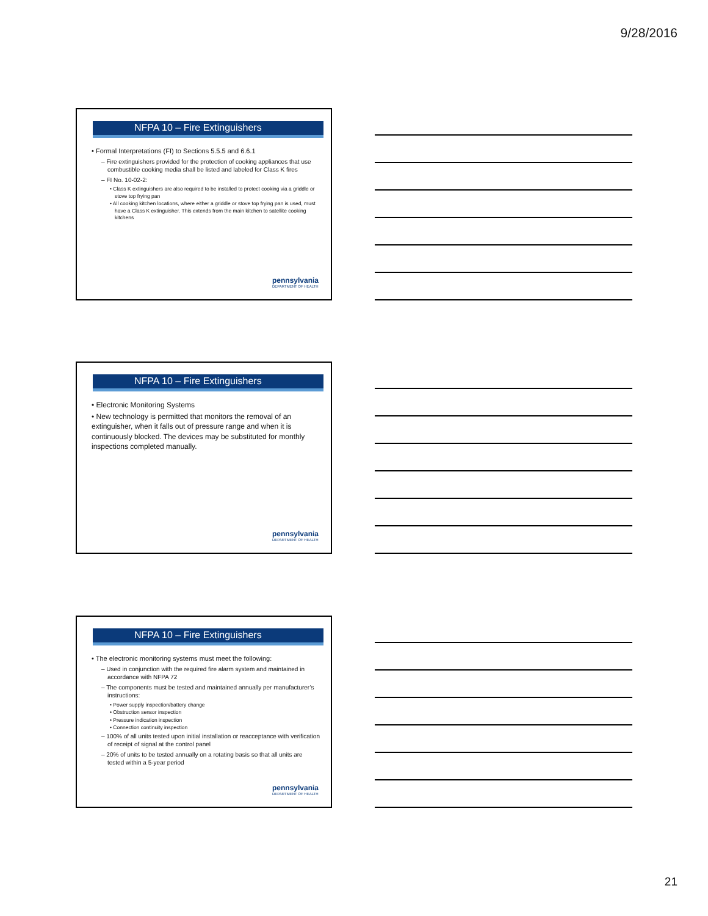9/28/2016
NFPA 10 – Fire Extinguishers
• Formal Interpretations (FI) to Sections 5.5.5 and 6.6.1
– Fire extinguishers provided for the protection of cooking appliances that use combustible cooking media shall be listed and labeled for Class K fires
– FI No. 10-02-2:
• Class K extinguishers are also required to be installed to protect cooking via a griddle or stove top frying pan
• All cooking kitchen locations, where either a griddle or stove top frying pan is used, must have a Class K extinguisher. This extends from the main kitchen to satellite cooking kitchens
pennsylvania
DEPARTMENT OF HEALTH
NFPA 10 – Fire Extinguishers
• Electronic Monitoring Systems
• New technology is permitted that monitors the removal of an extinguisher, when it falls out of pressure range and when it is continuously blocked. The devices may be substituted for monthly inspections completed manually.
pennsylvania
DEPARTMENT OF HEALTH
NFPA 10 – Fire Extinguishers
• The electronic monitoring systems must meet the following:
– Used in conjunction with the required fire alarm system and maintained in accordance with NFPA 72
– The components must be tested and maintained annually per manufacturer’s instructions:
• Power supply inspection/battery change
• Obstruction sensor inspection
• Pressure indication inspection
• Connection continuity inspection
– 100% of all units tested upon initial installation or reacceptance with verification of receipt of signal at the control panel
– 20% of units to be tested annually on a rotating basis so that all units are tested within a 5-year period
pennsylvania
DEPARTMENT OF HEALTH
21